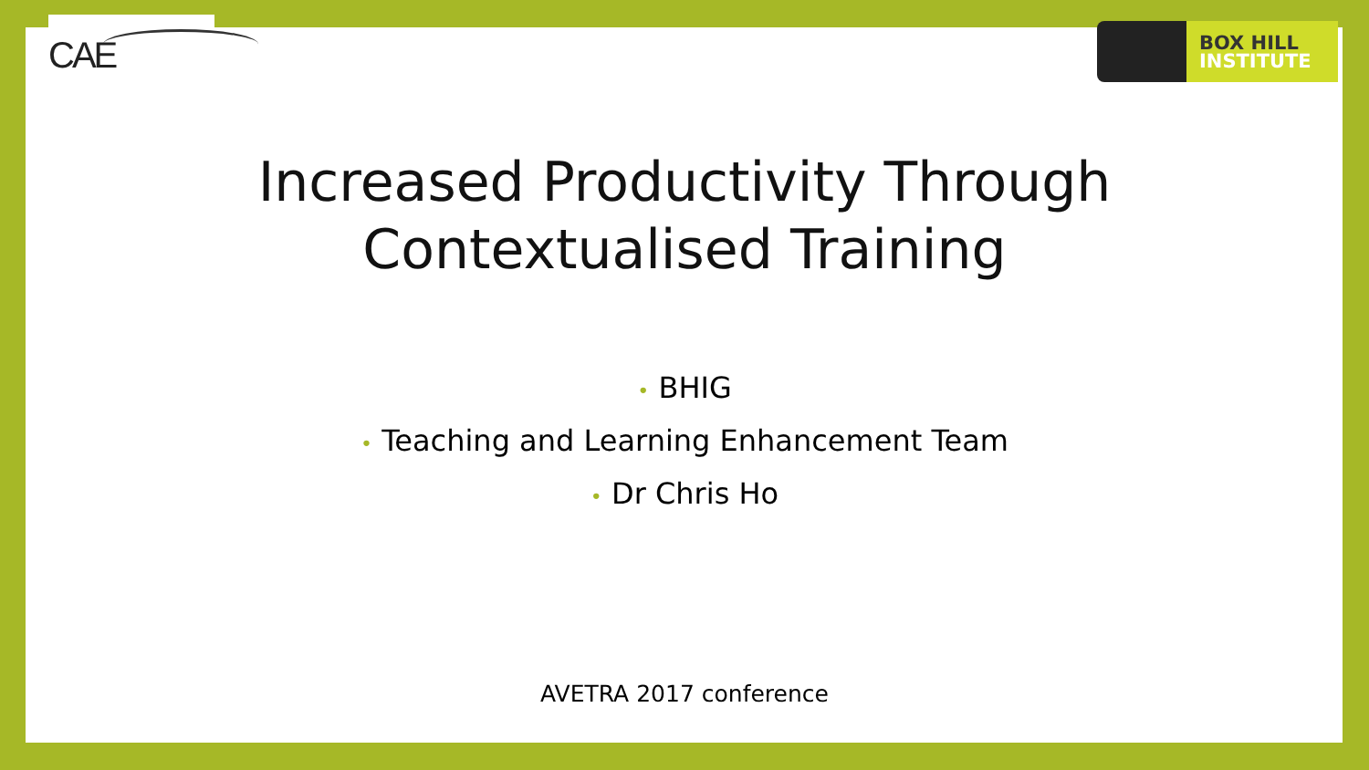CAE
BOX HILL
INSTITUTE
Increased Productivity Through
Contextualised Training
• BHIG
• Teaching and Learning Enhancement Team
• Dr Chris Ho
AVETRA 2017 conference